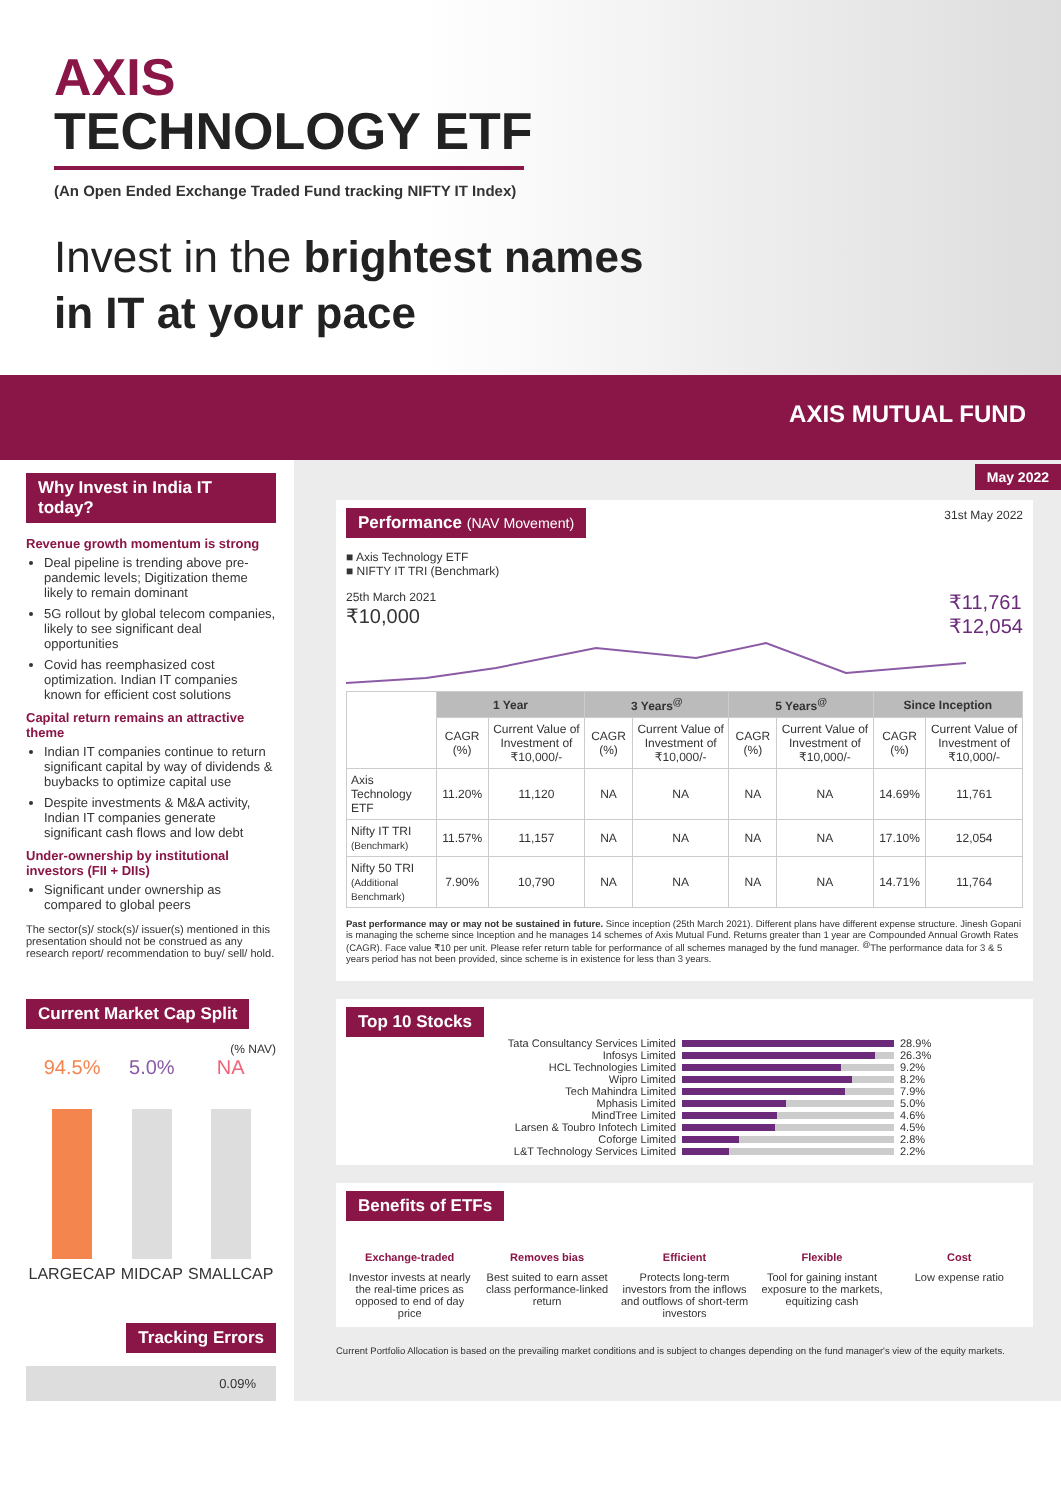AXIS
TECHNOLOGY ETF
(An Open Ended Exchange Traded Fund tracking NIFTY IT Index)
Invest in the brightest names
in IT at your pace
AXIS MUTUAL FUND
Why Invest in India IT today?
Revenue growth momentum is strong
Deal pipeline is trending above pre-pandemic levels; Digitization theme likely to remain dominant
5G rollout by global telecom companies, likely to see significant deal opportunities
Covid has reemphasized cost optimization. Indian IT companies known for efficient cost solutions
Capital return remains an attractive theme
Indian IT companies continue to return significant capital by way of dividends & buybacks to optimize capital use
Despite investments & M&A activity, Indian IT companies generate significant cash flows and low debt
Under-ownership by institutional investors (FII + DIIs)
Significant under ownership as compared to global peers
The sector(s)/ stock(s)/ issuer(s) mentioned in this presentation should not be construed as any research report/ recommendation to buy/ sell/ hold.
Current Market Cap Split
(% NAV)
94.5%
LARGECAP
5.0%
MIDCAP
NA
SMALLCAP
Tracking Errors
0.09%
May 2022
Performance (NAV Movement) 31st May 2022
■ Axis Technology ETF
■ NIFTY IT TRI (Benchmark)
25th March 2021
₹10,000 ₹11,761
₹12,054
| | 1 Year | | 3 Years<sup>@</sup> | | 5 Years<sup>@</sup> | | Since Inception | |
| --- | --- | --- | --- | --- | --- | --- | --- | --- |
| | CAGR (%) | Current Value of Investment of ₹10,000/- | CAGR (%) | Current Value of Investment of ₹10,000/- | CAGR (%) | Current Value of Investment of ₹10,000/- | CAGR (%) | Current Value of Investment of ₹10,000/- |
| Axis Technology ETF | 11.20% | 11,120 | NA | NA | NA | NA | 14.69% | 11,761 |
| Nifty IT TRI (Benchmark) | 11.57% | 11,157 | NA | NA | NA | NA | 17.10% | 12,054 |
| Nifty 50 TRI (Additional Benchmark) | 7.90% | 10,790 | NA | NA | NA | NA | 14.71% | 11,764 |
Past performance may or may not be sustained in future. Since inception (25th March 2021). Different plans have different expense structure. Jinesh Gopani is managing the scheme since Inception and he manages 14 schemes of Axis Mutual Fund. Returns greater than 1 year are Compounded Annual Growth Rates (CAGR). Face value ₹10 per unit. Please refer return table for performance of all schemes managed by the fund manager. <sup>@</sup>The performance data for 3 & 5 years period has not been provided, since scheme is in existence for less than 3 years.
Top 10 Stocks
Tata Consultancy Services Limited 28.9%
Infosys Limited 26.3%
HCL Technologies Limited 9.2%
Wipro Limited 8.2%
Tech Mahindra Limited 7.9%
Mphasis Limited 5.0%
MindTree Limited 4.6%
Larsen & Toubro Infotech Limited 4.5%
Coforge Limited 2.8%
L&T Technology Services Limited 2.2%
Benefits of ETFs
Exchange-traded
Investor invests at nearly the real-time prices as opposed to end of day price
Removes bias
Best suited to earn asset class performance-linked return
Efficient
Protects long-term investors from the inflows and outflows of short-term investors
Flexible
Tool for gaining instant exposure to the markets, equitizing cash
Cost
Low expense ratio
Current Portfolio Allocation is based on the prevailing market conditions and is subject to changes depending on the fund manager's view of the equity markets.